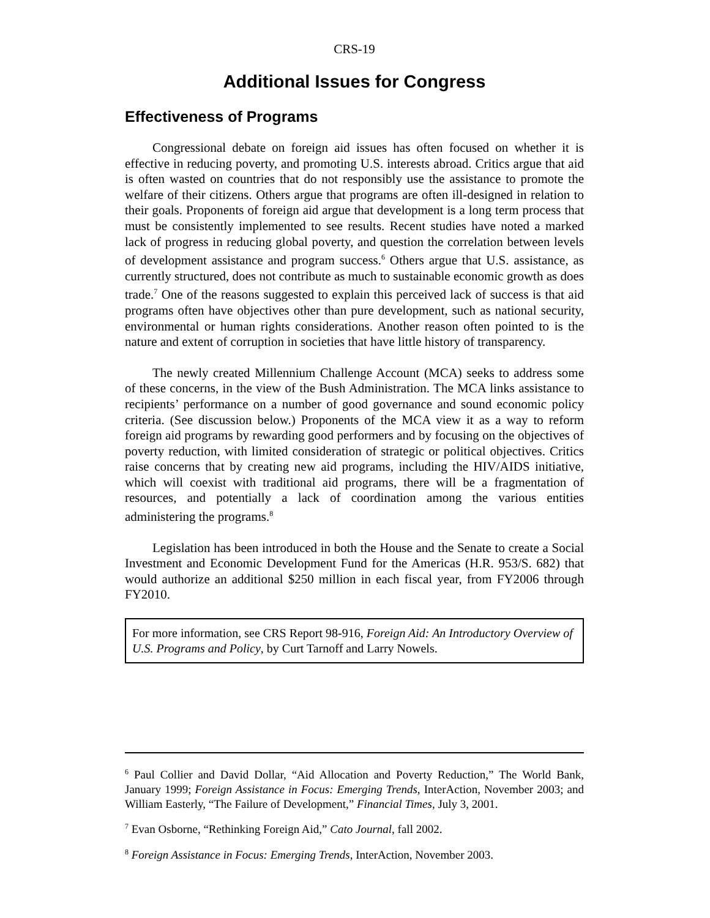CRS-19
Additional Issues for Congress
Effectiveness of Programs
Congressional debate on foreign aid issues has often focused on whether it is effective in reducing poverty, and promoting U.S. interests abroad. Critics argue that aid is often wasted on countries that do not responsibly use the assistance to promote the welfare of their citizens. Others argue that programs are often ill-designed in relation to their goals. Proponents of foreign aid argue that development is a long term process that must be consistently implemented to see results. Recent studies have noted a marked lack of progress in reducing global poverty, and question the correlation between levels of development assistance and program success.<sup>6</sup> Others argue that U.S. assistance, as currently structured, does not contribute as much to sustainable economic growth as does trade.<sup>7</sup> One of the reasons suggested to explain this perceived lack of success is that aid programs often have objectives other than pure development, such as national security, environmental or human rights considerations. Another reason often pointed to is the nature and extent of corruption in societies that have little history of transparency.
The newly created Millennium Challenge Account (MCA) seeks to address some of these concerns, in the view of the Bush Administration. The MCA links assistance to recipients’ performance on a number of good governance and sound economic policy criteria. (See discussion below.) Proponents of the MCA view it as a way to reform foreign aid programs by rewarding good performers and by focusing on the objectives of poverty reduction, with limited consideration of strategic or political objectives. Critics raise concerns that by creating new aid programs, including the HIV/AIDS initiative, which will coexist with traditional aid programs, there will be a fragmentation of resources, and potentially a lack of coordination among the various entities administering the programs.<sup>8</sup>
Legislation has been introduced in both the House and the Senate to create a Social Investment and Economic Development Fund for the Americas (H.R. 953/S. 682) that would authorize an additional $250 million in each fiscal year, from FY2006 through FY2010.
For more information, see CRS Report 98-916, Foreign Aid: An Introductory Overview of U.S. Programs and Policy, by Curt Tarnoff and Larry Nowels.
<sup>6</sup> Paul Collier and David Dollar, “Aid Allocation and Poverty Reduction,” The World Bank, January 1999; Foreign Assistance in Focus: Emerging Trends, InterAction, November 2003; and William Easterly, “The Failure of Development,” Financial Times, July 3, 2001.
<sup>7</sup> Evan Osborne, “Rethinking Foreign Aid,” Cato Journal, fall 2002.
<sup>8</sup> Foreign Assistance in Focus: Emerging Trends, InterAction, November 2003.